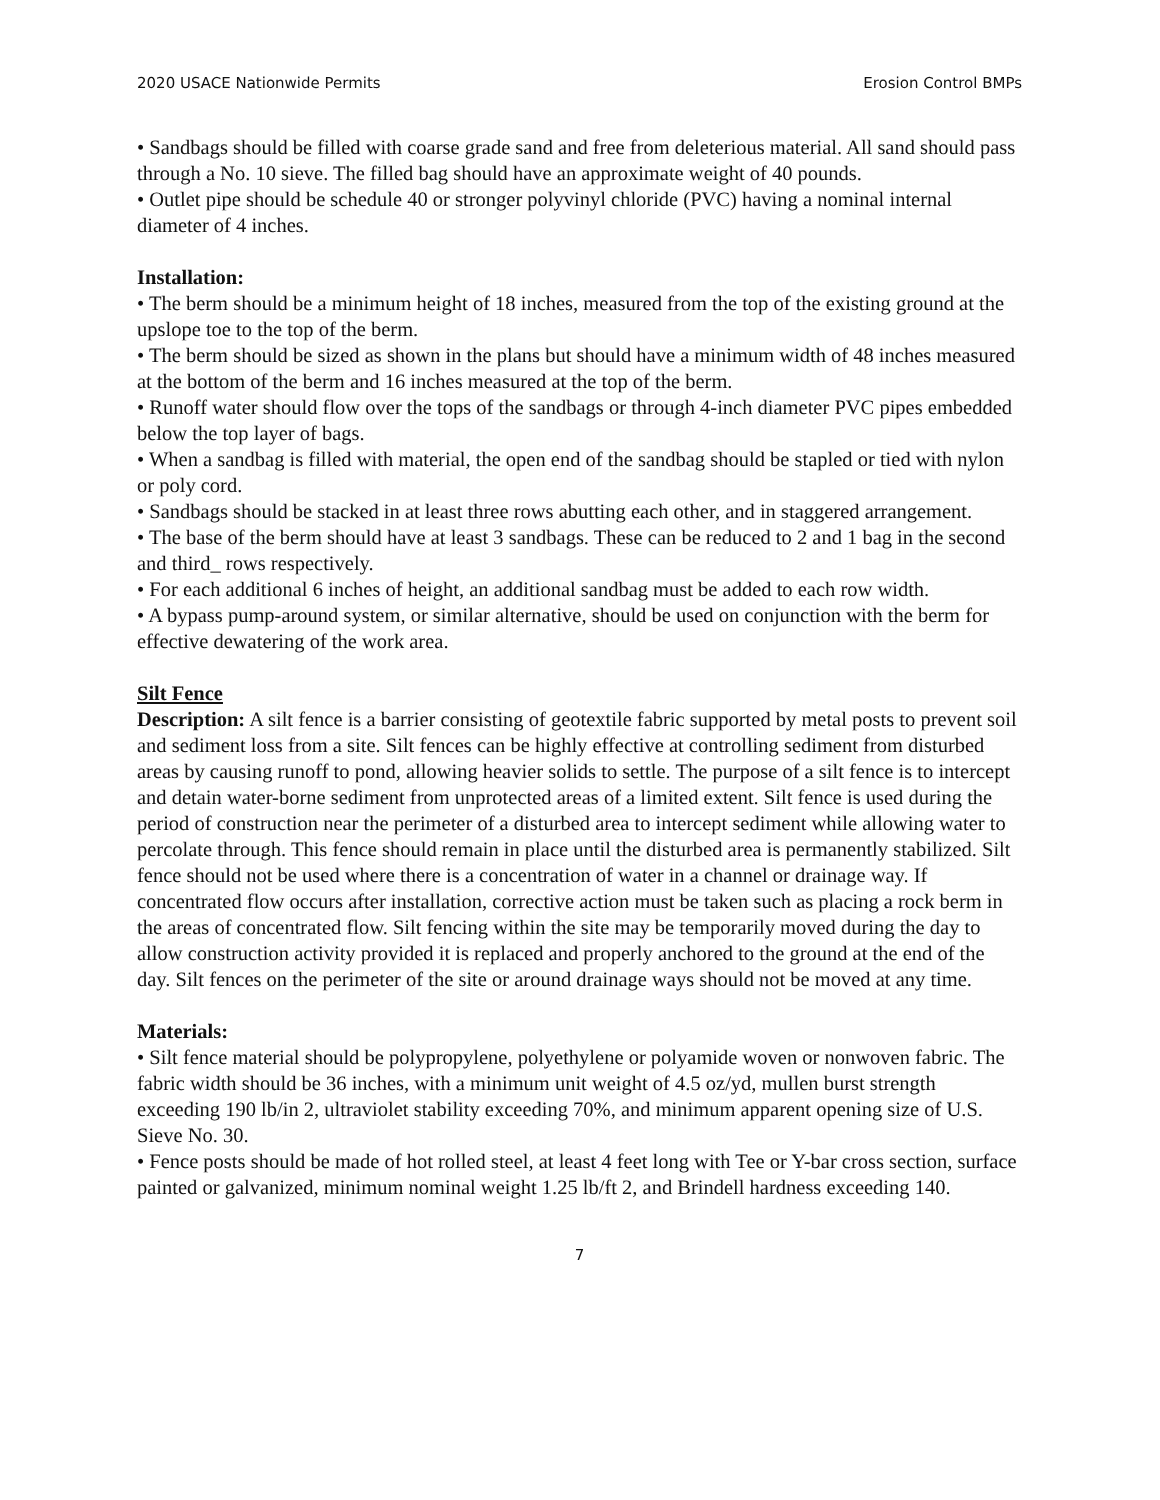2020 USACE Nationwide Permits Erosion Control BMPs
• Sandbags should be filled with coarse grade sand and free from deleterious material. All sand should pass through a No. 10 sieve. The filled bag should have an approximate weight of 40 pounds.
• Outlet pipe should be schedule 40 or stronger polyvinyl chloride (PVC) having a nominal internal diameter of 4 inches.
Installation:
• The berm should be a minimum height of 18 inches, measured from the top of the existing ground at the upslope toe to the top of the berm.
• The berm should be sized as shown in the plans but should have a minimum width of 48 inches measured at the bottom of the berm and 16 inches measured at the top of the berm.
• Runoff water should flow over the tops of the sandbags or through 4-inch diameter PVC pipes embedded below the top layer of bags.
• When a sandbag is filled with material, the open end of the sandbag should be stapled or tied with nylon or poly cord.
• Sandbags should be stacked in at least three rows abutting each other, and in staggered arrangement.
• The base of the berm should have at least 3 sandbags. These can be reduced to 2 and 1 bag in the second and third_ rows respectively.
• For each additional 6 inches of height, an additional sandbag must be added to each row width.
• A bypass pump-around system, or similar alternative, should be used on conjunction with the berm for effective dewatering of the work area.
Silt Fence
Description: A silt fence is a barrier consisting of geotextile fabric supported by metal posts to prevent soil and sediment loss from a site. Silt fences can be highly effective at controlling sediment from disturbed areas by causing runoff to pond, allowing heavier solids to settle. The purpose of a silt fence is to intercept and detain water-borne sediment from unprotected areas of a limited extent. Silt fence is used during the period of construction near the perimeter of a disturbed area to intercept sediment while allowing water to percolate through. This fence should remain in place until the disturbed area is permanently stabilized. Silt fence should not be used where there is a concentration of water in a channel or drainage way. If concentrated flow occurs after installation, corrective action must be taken such as placing a rock berm in the areas of concentrated flow. Silt fencing within the site may be temporarily moved during the day to allow construction activity provided it is replaced and properly anchored to the ground at the end of the day. Silt fences on the perimeter of the site or around drainage ways should not be moved at any time.
Materials:
• Silt fence material should be polypropylene, polyethylene or polyamide woven or nonwoven fabric. The fabric width should be 36 inches, with a minimum unit weight of 4.5 oz/yd, mullen burst strength exceeding 190 lb/in 2, ultraviolet stability exceeding 70%, and minimum apparent opening size of U.S. Sieve No. 30.
• Fence posts should be made of hot rolled steel, at least 4 feet long with Tee or Y-bar cross section, surface painted or galvanized, minimum nominal weight 1.25 lb/ft 2, and Brindell hardness exceeding 140.
7